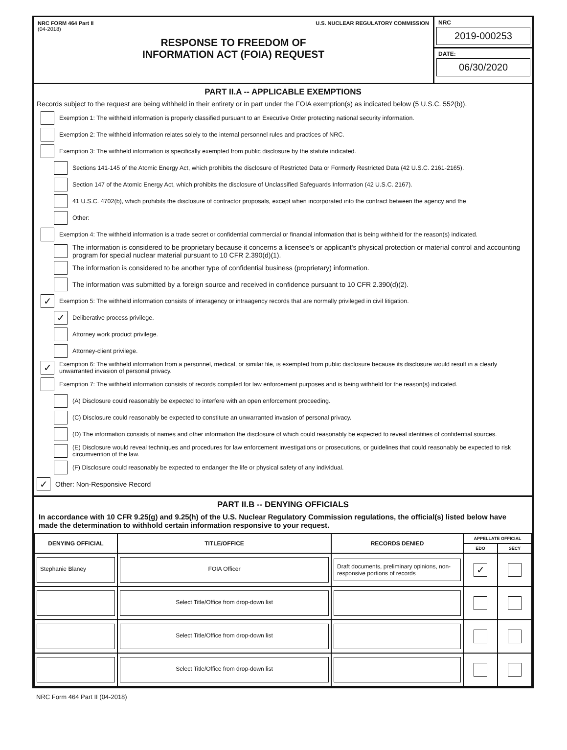NRC FORM 464 Part II U.S. NUCLEAR REGULATORY COMMISSION
(04-2018)
RESPONSE TO FREEDOM OF
INFORMATION ACT (FOIA) REQUEST
NRC
2019-000253
DATE:
06/30/2020
PART II.A -- APPLICABLE EXEMPTIONS
Records subject to the request are being withheld in their entirety or in part under the FOIA exemption(s) as indicated below (5 U.S.C. 552(b)).
Exemption 1: The withheld information is properly classified pursuant to an Executive Order protecting national security information.
Exemption 2: The withheld information relates solely to the internal personnel rules and practices of NRC.
Exemption 3: The withheld information is specifically exempted from public disclosure by the statute indicated.
Sections 141-145 of the Atomic Energy Act, which prohibits the disclosure of Restricted Data or Formerly Restricted Data (42 U.S.C. 2161-2165).
Section 147 of the Atomic Energy Act, which prohibits the disclosure of Unclassified Safeguards Information (42 U.S.C. 2167).
41 U.S.C. 4702(b), which prohibits the disclosure of contractor proposals, except when incorporated into the contract between the agency and the
Other:
Exemption 4: The withheld information is a trade secret or confidential commercial or financial information that is being withheld for the reason(s) indicated.
The information is considered to be proprietary because it concerns a licensee's or applicant's physical protection or material control and accounting program for special nuclear material pursuant to 10 CFR 2.390(d)(1).
The information is considered to be another type of confidential business (proprietary) information.
The information was submitted by a foreign source and received in confidence pursuant to 10 CFR 2.390(d)(2).
✓ Exemption 5: The withheld information consists of interagency or intraagency records that are normally privileged in civil litigation.
✓ Deliberative process privilege.
Attorney work product privilege.
Attorney-client privilege.
✓ Exemption 6: The withheld information from a personnel, medical, or similar file, is exempted from public disclosure because its disclosure would result in a clearly unwarranted invasion of personal privacy.
Exemption 7: The withheld information consists of records compiled for law enforcement purposes and is being withheld for the reason(s) indicated.
(A) Disclosure could reasonably be expected to interfere with an open enforcement proceeding.
(C) Disclosure could reasonably be expected to constitute an unwarranted invasion of personal privacy.
(D) The information consists of names and other information the disclosure of which could reasonably be expected to reveal identities of confidential sources.
(E) Disclosure would reveal techniques and procedures for law enforcement investigations or prosecutions, or guidelines that could reasonably be expected to risk circumvention of the law.
(F) Disclosure could reasonably be expected to endanger the life or physical safety of any individual.
✓ Other: Non-Responsive Record
PART II.B -- DENYING OFFICIALS
In accordance with 10 CFR 9.25(g) and 9.25(h) of the U.S. Nuclear Regulatory Commission regulations, the official(s) listed below have made the determination to withhold certain information responsive to your request.
| DENYING OFFICIAL | TITLE/OFFICE | RECORDS DENIED | APPELLATE OFFICIAL | |
| --- | --- | --- | --- | --- |
| | | | EDO | SECY |
| Stephanie Blaney | FOIA Officer | Draft documents, preliminary opinions, non-responsive portions of records | ✓ | |
| | Select Title/Office from drop-down list | | | |
| | Select Title/Office from drop-down list | | | |
| | Select Title/Office from drop-down list | | | |
NRC Form 464 Part II (04-2018)